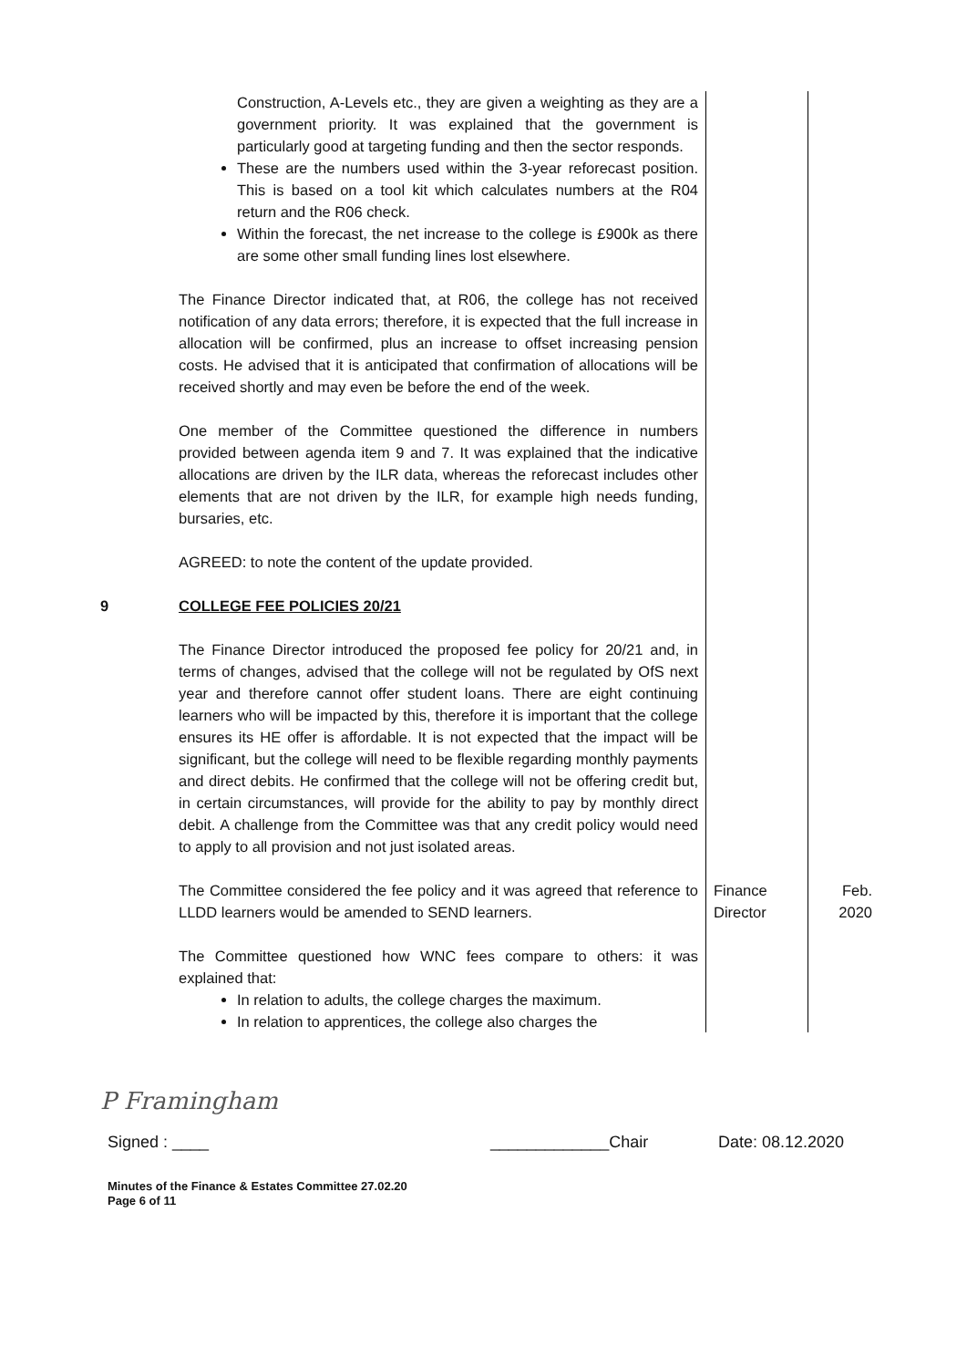| | Construction, A-Levels etc., they are given a weighting as they are a government priority. It was explained that the government is particularly good at targeting funding and then the sector responds. These are the numbers used within the 3-year reforecast position. This is based on a tool kit which calculates numbers at the R04 return and the R06 check. Within the forecast, the net increase to the college is £900k as there are some other small funding lines lost elsewhere. The Finance Director indicated that, at R06, the college has not received notification of any data errors; therefore, it is expected that the full increase in allocation will be confirmed, plus an increase to offset increasing pension costs. He advised that it is anticipated that confirmation of allocations will be received shortly and may even be before the end of the week. One member of the Committee questioned the difference in numbers provided between agenda item 9 and 7. It was explained that the indicative allocations are driven by the ILR data, whereas the reforecast includes other elements that are not driven by the ILR, for example high needs funding, bursaries, etc. AGREED: to note the content of the update provided. | | |
| 9 | COLLEGE FEE POLICIES 20/21 The Finance Director introduced the proposed fee policy for 20/21 and, in terms of changes, advised that the college will not be regulated by OfS next year and therefore cannot offer student loans. There are eight continuing learners who will be impacted by this, therefore it is important that the college ensures its HE offer is affordable. It is not expected that the impact will be significant, but the college will need to be flexible regarding monthly payments and direct debits. He confirmed that the college will not be offering credit but, in certain circumstances, will provide for the ability to pay by monthly direct debit. A challenge from the Committee was that any credit policy would need to apply to all provision and not just isolated areas. | | |
| | The Committee considered the fee policy and it was agreed that reference to LLDD learners would be amended to SEND learners. | Finance Director | Feb. 2020 |
| | The Committee questioned how WNC fees compare to others: it was explained that: In relation to adults, the college charges the maximum. In relation to apprentices, the college also charges the | | |
P Framingham
Signed : ____ _____________Chair Date: 08.12.2020
Minutes of the Finance & Estates Committee 27.02.20
Page 6 of 11